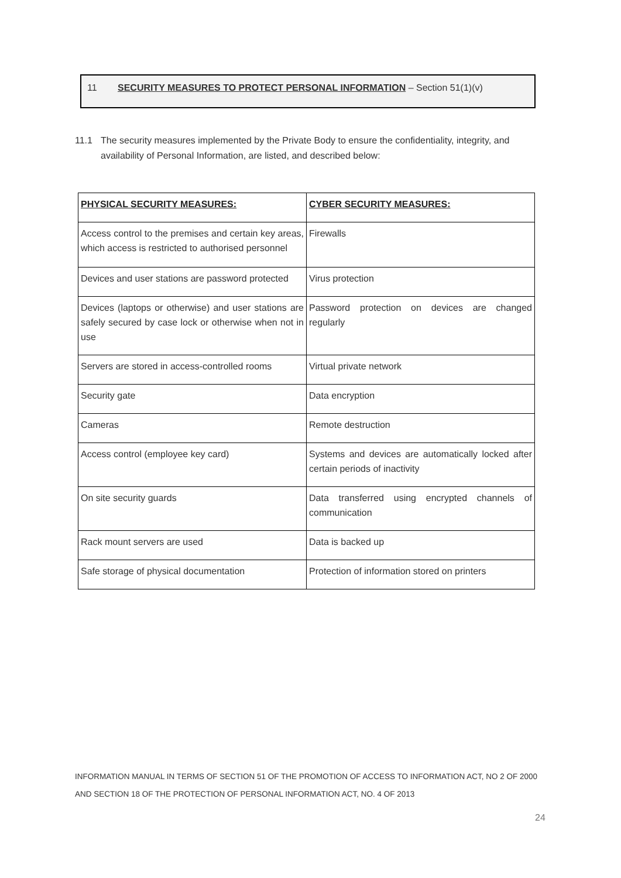11 SECURITY MEASURES TO PROTECT PERSONAL INFORMATION – Section 51(1)(v)
11.1 The security measures implemented by the Private Body to ensure the confidentiality, integrity, and
availability of Personal Information, are listed, and described below:
| PHYSICAL SECURITY MEASURES: | CYBER SECURITY MEASURES: |
| Access control to the premises and certain key areas, which access is restricted to authorised personnel | Firewalls |
| Devices and user stations are password protected | Virus protection |
| Devices (laptops or otherwise) and user stations are safely secured by case lock or otherwise when not in use | Password protection on devices are changed regularly |
| Servers are stored in access-controlled rooms | Virtual private network |
| Security gate | Data encryption |
| Cameras | Remote destruction |
| Access control (employee key card) | Systems and devices are automatically locked after certain periods of inactivity |
| On site security guards | Data transferred using encrypted channels of communication |
| Rack mount servers are used | Data is backed up |
| Safe storage of physical documentation | Protection of information stored on printers |
INFORMATION MANUAL IN TERMS OF SECTION 51 OF THE PROMOTION OF ACCESS TO INFORMATION ACT, NO 2 OF 2000
AND SECTION 18 OF THE PROTECTION OF PERSONAL INFORMATION ACT, NO. 4 OF 2013
24